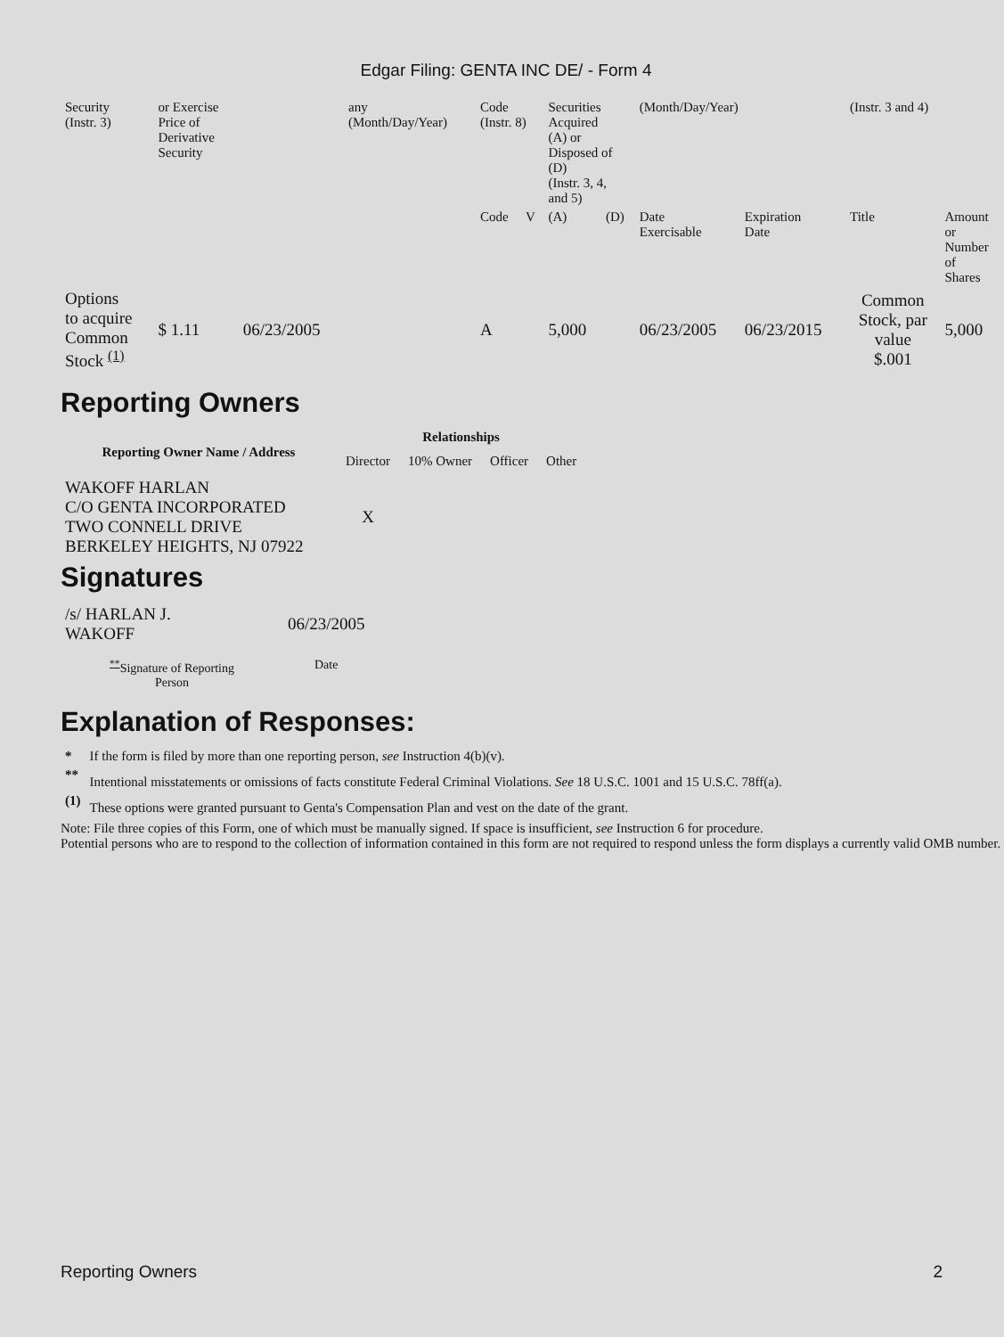Edgar Filing: GENTA INC DE/ - Form 4
| Security (Instr. 3) | or Exercise Price of Derivative Security | | any (Month/Day/Year) | Code (Instr. 8) | | Securities Acquired (A) or Disposed of (D) (Instr. 3, 4, and 5) | | (Month/Day/Year) | | (Instr. 3 and 4) | |
| | | | | Code | V | (A) | (D) | Date Exercisable | Expiration Date | Title | Amount or Number of Shares |
| Options to acquire Common Stock <sup>(1)</sup> | $ 1.11 | 06/23/2005 | | A | | 5,000 | | 06/23/2005 | 06/23/2015 | Common Stock, par value $.001 | 5,000 |
Reporting Owners
| Reporting Owner Name / Address | Relationships | | | |
| --- | --- | --- | --- | --- |
| | Director | 10% Owner | Officer | Other |
| WAKOFF HARLAN C/O GENTA INCORPORATED TWO CONNELL DRIVE BERKELEY HEIGHTS, NJ 07922 | X | | | |
Signatures
| /s/ HARLAN J. WAKOFF | 06/23/2005 |
| <sup>**</sup> Signature of Reporting Person | Date |
Explanation of Responses:
| * | If the form is filed by more than one reporting person, see Instruction 4(b)(v). |
| ** | Intentional misstatements or omissions of facts constitute Federal Criminal Violations. See 18 U.S.C. 1001 and 15 U.S.C. 78ff(a). |
| (1) | These options were granted pursuant to Genta's Compensation Plan and vest on the date of the grant. |
Note: File three copies of this Form, one of which must be manually signed. If space is insufficient, see Instruction 6 for procedure.
Potential persons who are to respond to the collection of information contained in this form are not required to respond unless the form displays a currently valid OMB number.
Reporting Owners 2